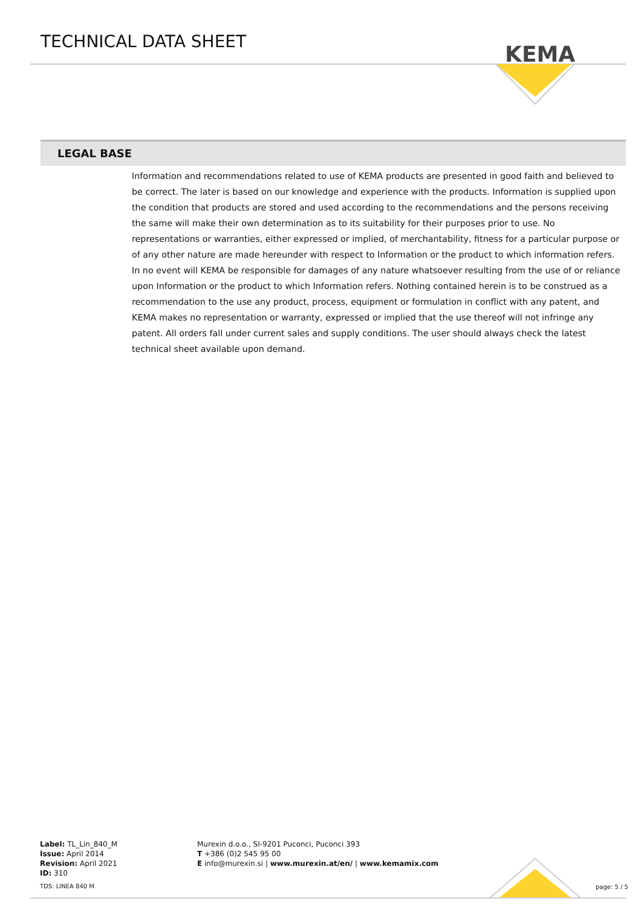TECHNICAL DATA SHEET
KEMA
LEGAL BASE
Information and recommendations related to use of KEMA products are presented in good faith and believed to be correct. The later is based on our knowledge and experience with the products. Information is supplied upon the condition that products are stored and used according to the recommendations and the persons receiving the same will make their own determination as to its suitability for their purposes prior to use. No representations or warranties, either expressed or implied, of merchantability, fitness for a particular purpose or of any other nature are made hereunder with respect to Information or the product to which information refers. In no event will KEMA be responsible for damages of any nature whatsoever resulting from the use of or reliance upon Information or the product to which Information refers. Nothing contained herein is to be construed as a recommendation to the use any product, process, equipment or formulation in conflict with any patent, and KEMA makes no representation or warranty, expressed or implied that the use thereof will not infringe any patent. All orders fall under current sales and supply conditions. The user should always check the latest technical sheet available upon demand.
Label: TL_Lin_840_M
Issue: April 2014
Revision: April 2021
ID: 310
TDS: LINEA 840 M
Murexin d.o.o., SI-9201 Puconci, Puconci 393
T +386 (0)2 545 95 00
E info@murexin.si | www.murexin.at/en/ | www.kemamix.com
page: 5 / 5